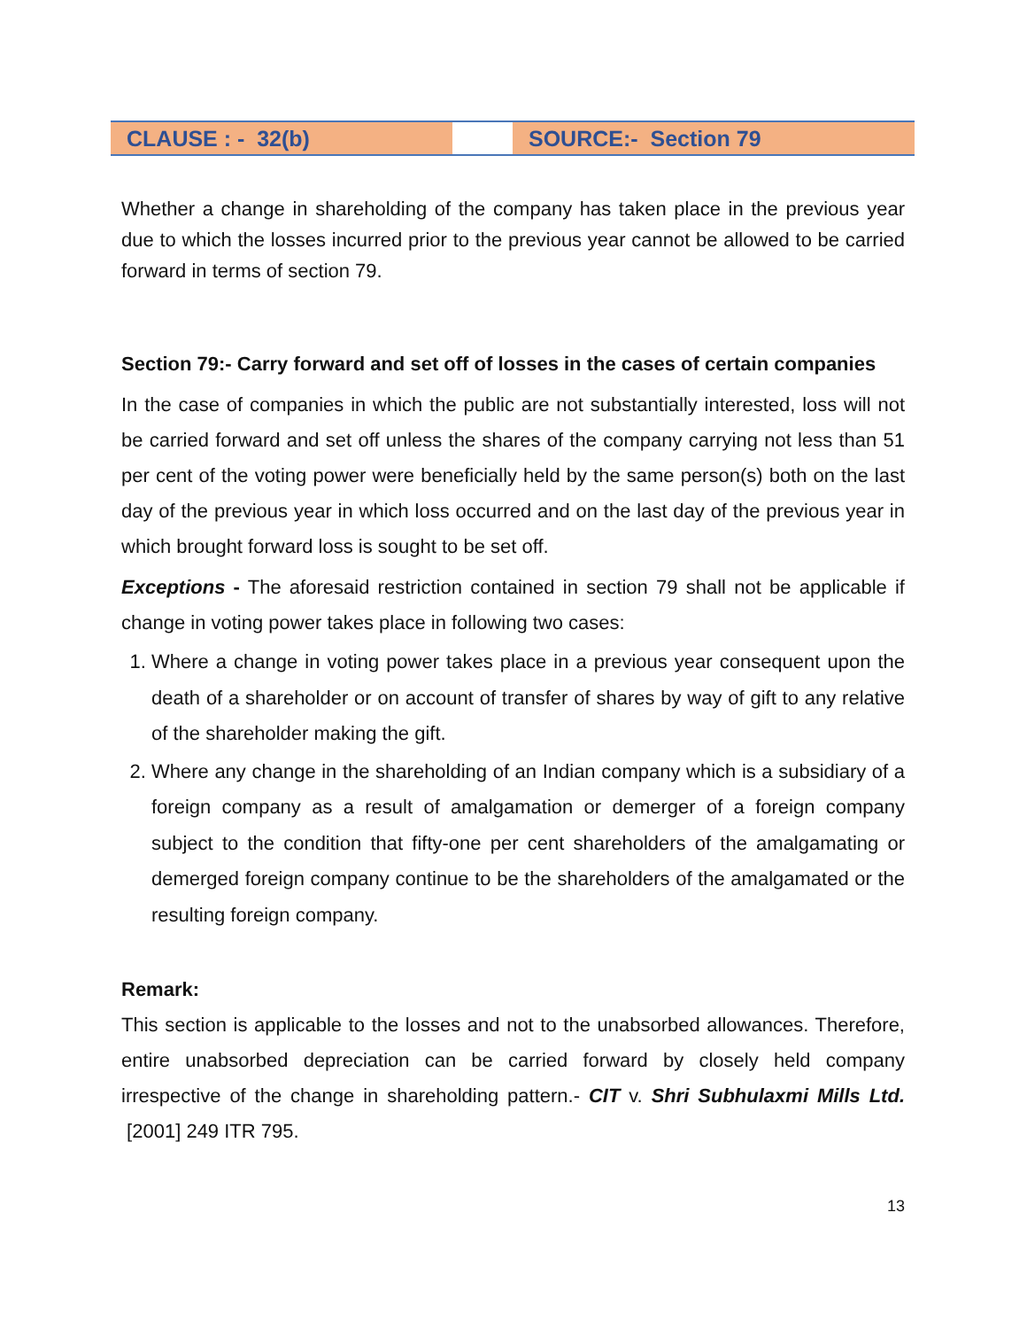| CLAUSE : - 32(b) | | SOURCE:- Section 79 |
Whether a change in shareholding of the company has taken place in the previous year due to which the losses incurred prior to the previous year cannot be allowed to be carried forward in terms of section 79.
Section 79:- Carry forward and set off of losses in the cases of certain companies
In the case of companies in which the public are not substantially interested, loss will not be carried forward and set off unless the shares of the company carrying not less than 51 per cent of the voting power were beneficially held by the same person(s) both on the last day of the previous year in which loss occurred and on the last day of the previous year in which brought forward loss is sought to be set off.
Exceptions - The aforesaid restriction contained in section 79 shall not be applicable if change in voting power takes place in following two cases:
1. Where a change in voting power takes place in a previous year consequent upon the death of a shareholder or on account of transfer of shares by way of gift to any relative of the shareholder making the gift.
2. Where any change in the shareholding of an Indian company which is a subsidiary of a foreign company as a result of amalgamation or demerger of a foreign company subject to the condition that fifty-one per cent shareholders of the amalgamating or demerged foreign company continue to be the shareholders of the amalgamated or the resulting foreign company.
Remark:
This section is applicable to the losses and not to the unabsorbed allowances. Therefore, entire unabsorbed depreciation can be carried forward by closely held company irrespective of the change in shareholding pattern.- CIT v. Shri Subhulaxmi Mills Ltd. [2001] 249 ITR 795.
13